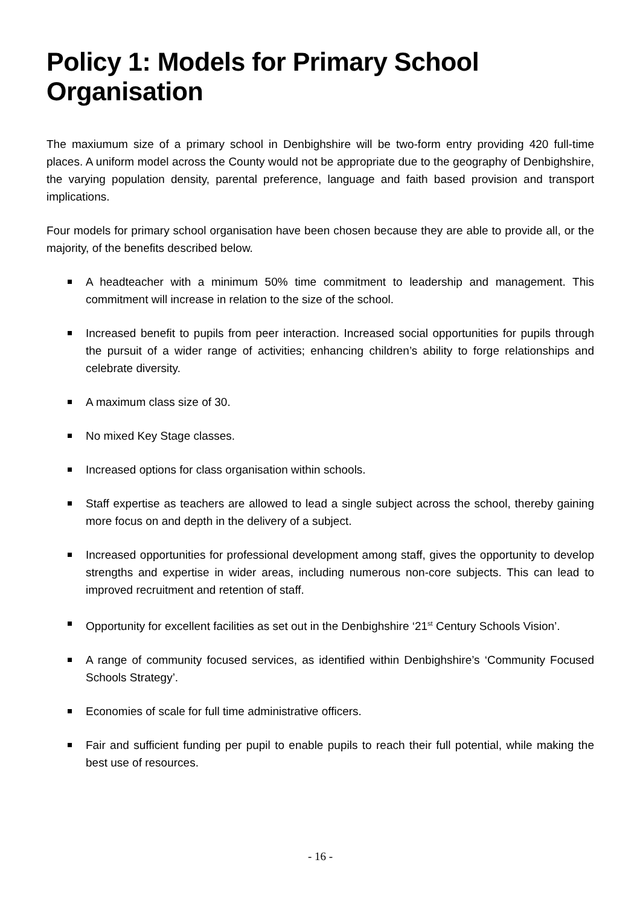Policy 1: Models for Primary School Organisation
The maxiumum size of a primary school in Denbighshire will be two-form entry providing 420 full-time places. A uniform model across the County would not be appropriate due to the geography of Denbighshire, the varying population density, parental preference, language and faith based provision and transport implications.
Four models for primary school organisation have been chosen because they are able to provide all, or the majority, of the benefits described below.
A headteacher with a minimum 50% time commitment to leadership and management. This commitment will increase in relation to the size of the school.
Increased benefit to pupils from peer interaction. Increased social opportunities for pupils through the pursuit of a wider range of activities; enhancing children’s ability to forge relationships and celebrate diversity.
A maximum class size of 30.
No mixed Key Stage classes.
Increased options for class organisation within schools.
Staff expertise as teachers are allowed to lead a single subject across the school, thereby gaining more focus on and depth in the delivery of a subject.
Increased opportunities for professional development among staff, gives the opportunity to develop strengths and expertise in wider areas, including numerous non-core subjects. This can lead to improved recruitment and retention of staff.
Opportunity for excellent facilities as set out in the Denbighshire ‘21<sup>st</sup> Century Schools Vision’.
A range of community focused services, as identified within Denbighshire’s ‘Community Focused Schools Strategy’.
Economies of scale for full time administrative officers.
Fair and sufficient funding per pupil to enable pupils to reach their full potential, while making the best use of resources.
- 16 -